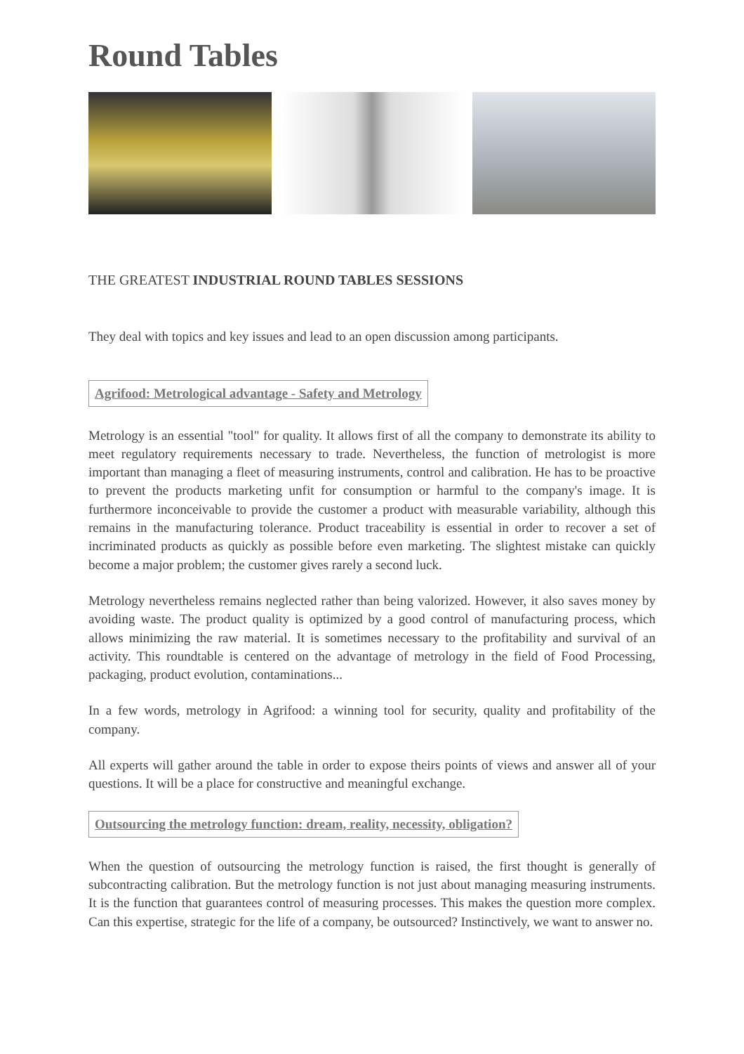Round Tables
THE GREATEST INDUSTRIAL ROUND TABLES SESSIONS
They deal with topics and key issues and lead to an open discussion among participants.
Agrifood: Metrological advantage - Safety and Metrology
Metrology is an essential "tool" for quality. It allows first of all the company to demonstrate its ability to meet regulatory requirements necessary to trade. Nevertheless, the function of metrologist is more important than managing a fleet of measuring instruments, control and calibration. He has to be proactive to prevent the products marketing unfit for consumption or harmful to the company's image. It is furthermore inconceivable to provide the customer a product with measurable variability, although this remains in the manufacturing tolerance. Product traceability is essential in order to recover a set of incriminated products as quickly as possible before even marketing. The slightest mistake can quickly become a major problem; the customer gives rarely a second luck.
Metrology nevertheless remains neglected rather than being valorized. However, it also saves money by avoiding waste. The product quality is optimized by a good control of manufacturing process, which allows minimizing the raw material. It is sometimes necessary to the profitability and survival of an activity. This roundtable is centered on the advantage of metrology in the field of Food Processing, packaging, product evolution, contaminations...
In a few words, metrology in Agrifood: a winning tool for security, quality and profitability of the company.
All experts will gather around the table in order to expose theirs points of views and answer all of your questions. It will be a place for constructive and meaningful exchange.
Outsourcing the metrology function: dream, reality, necessity, obligation?
When the question of outsourcing the metrology function is raised, the first thought is generally of subcontracting calibration. But the metrology function is not just about managing measuring instruments. It is the function that guarantees control of measuring processes. This makes the question more complex. Can this expertise, strategic for the life of a company, be outsourced? Instinctively, we want to answer no.